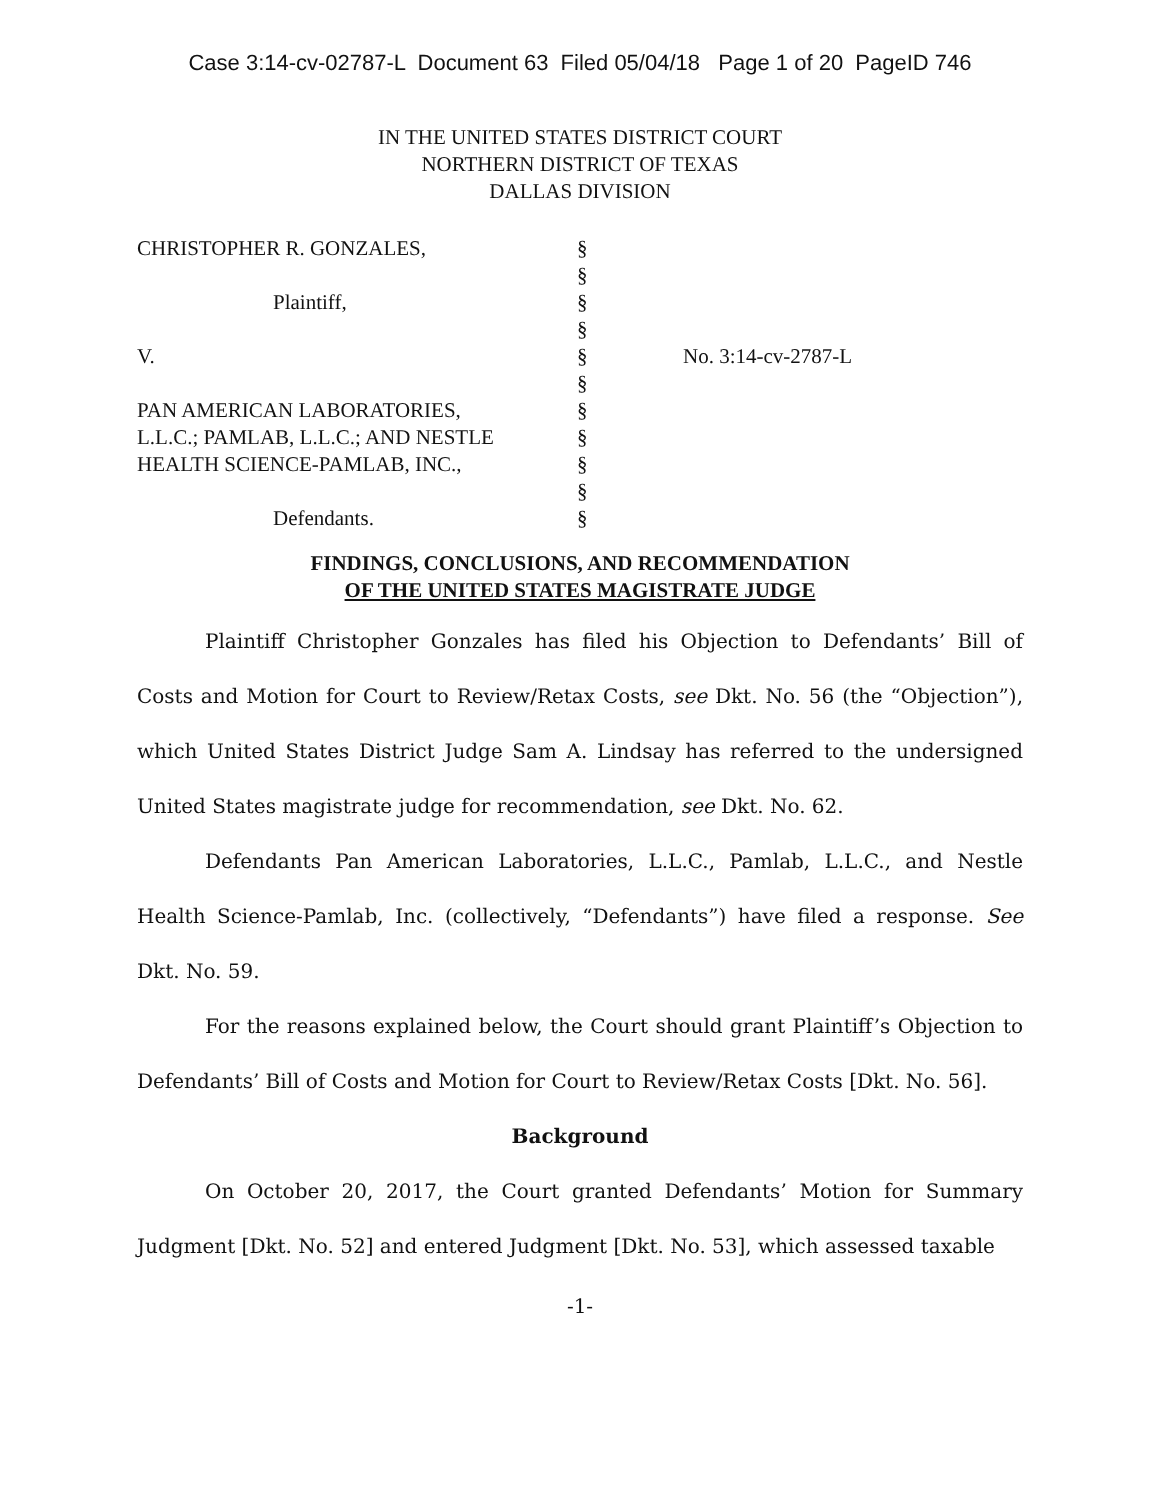Case 3:14-cv-02787-L Document 63 Filed 05/04/18 Page 1 of 20 PageID 746
IN THE UNITED STATES DISTRICT COURT
NORTHERN DISTRICT OF TEXAS
DALLAS DIVISION
| CHRISTOPHER R. GONZALES, | § | |
| | § | |
| Plaintiff, | § | |
| | § | |
| V. | § | No. 3:14-cv-2787-L |
| | § | |
| PAN AMERICAN LABORATORIES, | § | |
| L.L.C.; PAMLAB, L.L.C.; AND NESTLE | § | |
| HEALTH SCIENCE-PAMLAB, INC., | § | |
| | § | |
| Defendants. | § | |
FINDINGS, CONCLUSIONS, AND RECOMMENDATION
OF THE UNITED STATES MAGISTRATE JUDGE
Plaintiff Christopher Gonzales has filed his Objection to Defendants’ Bill of Costs and Motion for Court to Review/Retax Costs, see Dkt. No. 56 (the “Objection”), which United States District Judge Sam A. Lindsay has referred to the undersigned United States magistrate judge for recommendation, see Dkt. No. 62.
Defendants Pan American Laboratories, L.L.C., Pamlab, L.L.C., and Nestle Health Science-Pamlab, Inc. (collectively, “Defendants”) have filed a response. See Dkt. No. 59.
For the reasons explained below, the Court should grant Plaintiff’s Objection to Defendants’ Bill of Costs and Motion for Court to Review/Retax Costs [Dkt. No. 56].
Background
On October 20, 2017, the Court granted Defendants’ Motion for Summary Judgment [Dkt. No. 52] and entered Judgment [Dkt. No. 53], which assessed taxable
-1-